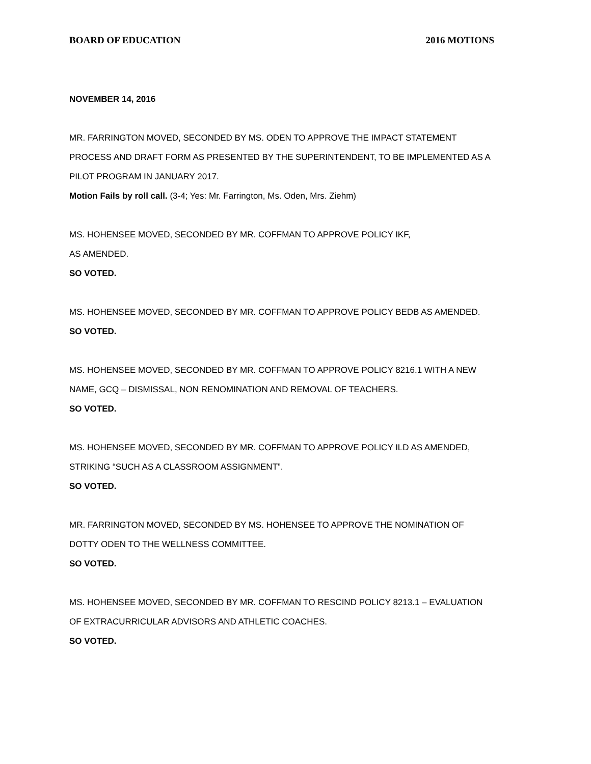BOARD OF EDUCATION 2016 MOTIONS
NOVEMBER 14, 2016
MR. FARRINGTON MOVED, SECONDED BY MS. ODEN TO APPROVE THE IMPACT STATEMENT PROCESS AND DRAFT FORM AS PRESENTED BY THE SUPERINTENDENT, TO BE IMPLEMENTED AS A PILOT PROGRAM IN JANUARY 2017.
Motion Fails by roll call. (3-4; Yes: Mr. Farrington, Ms. Oden, Mrs. Ziehm)
MS. HOHENSEE MOVED, SECONDED BY MR. COFFMAN TO APPROVE POLICY IKF,
AS AMENDED.
SO VOTED.
MS. HOHENSEE MOVED, SECONDED BY MR. COFFMAN TO APPROVE POLICY BEDB AS AMENDED.
SO VOTED.
MS. HOHENSEE MOVED, SECONDED BY MR. COFFMAN TO APPROVE POLICY 8216.1 WITH A NEW NAME, GCQ – DISMISSAL, NON RENOMINATION AND REMOVAL OF TEACHERS.
SO VOTED.
MS. HOHENSEE MOVED, SECONDED BY MR. COFFMAN TO APPROVE POLICY ILD AS AMENDED, STRIKING “SUCH AS A CLASSROOM ASSIGNMENT”.
SO VOTED.
MR. FARRINGTON MOVED, SECONDED BY MS. HOHENSEE TO APPROVE THE NOMINATION OF DOTTY ODEN TO THE WELLNESS COMMITTEE.
SO VOTED.
MS. HOHENSEE MOVED, SECONDED BY MR. COFFMAN TO RESCIND POLICY 8213.1 – EVALUATION OF EXTRACURRICULAR ADVISORS AND ATHLETIC COACHES.
SO VOTED.